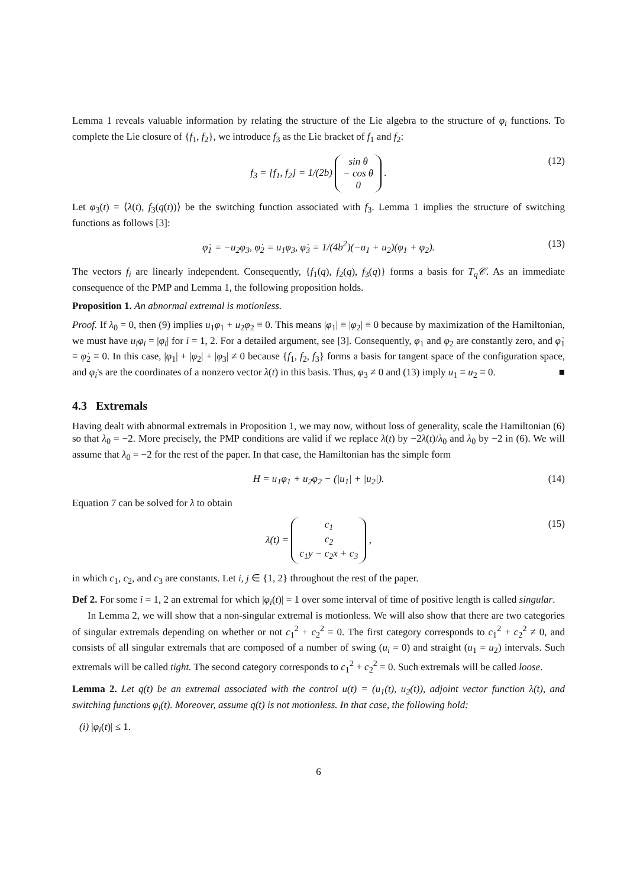Lemma 1 reveals valuable information by relating the structure of the Lie algebra to the structure of φ<sub>i</sub> functions. To complete the Lie closure of {f<sub>1</sub>, f<sub>2</sub>}, we introduce f<sub>3</sub> as the Lie bracket of f<sub>1</sub> and f<sub>2</sub>:
f<sub>3</sub> = [f<sub>1</sub>, f<sub>2</sub>] = 1/(2b) sin θ
− cos θ
0 . (12)
Let φ<sub>3</sub>(t) = ⟨λ(t), f<sub>3</sub>(q(t))⟩ be the switching function associated with f<sub>3</sub>. Lemma 1 implies the structure of switching functions as follows [3]:
φ̇<sub>1</sub> = −u<sub>2</sub>φ<sub>3</sub>, φ̇<sub>2</sub> = u<sub>1</sub>φ<sub>3</sub>, φ̇<sub>3</sub> = 1/(4b<sup>2</sup>)(−u<sub>1</sub> + u<sub>2</sub>)(φ<sub>1</sub> + φ<sub>2</sub>). (13)
The vectors f<sub>i</sub> are linearly independent. Consequently, {f<sub>1</sub>(q), f<sub>2</sub>(q), f<sub>3</sub>(q)} forms a basis for T<sub>q</sub>𝒞. As an immediate consequence of the PMP and Lemma 1, the following proposition holds.
Proposition 1. An abnormal extremal is motionless.
Proof. If λ<sub>0</sub> = 0, then (9) implies u<sub>1</sub>φ<sub>1</sub> + u<sub>2</sub>φ<sub>2</sub> ≡ 0. This means |φ<sub>1</sub>| ≡ |φ<sub>2</sub>| ≡ 0 because by maximization of the Hamiltonian, we must have u<sub>i</sub>φ<sub>i</sub> = |φ<sub>i</sub>| for i = 1, 2. For a detailed argument, see [3]. Consequently, φ<sub>1</sub> and φ<sub>2</sub> are constantly zero, and φ̇<sub>1</sub> ≡ φ̇<sub>2</sub> ≡ 0. In this case, |φ<sub>1</sub>| + |φ<sub>2</sub>| + |φ<sub>3</sub>| ≠ 0 because {f<sub>1</sub>, f<sub>2</sub>, f<sub>3</sub>} forms a basis for tangent space of the configuration space, and φ<sub>i</sub>'s are the coordinates of a nonzero vector λ(t) in this basis. Thus, φ<sub>3</sub> ≠ 0 and (13) imply u<sub>1</sub> ≡ u<sub>2</sub> ≡ 0. ■
4.3 Extremals
Having dealt with abnormal extremals in Proposition 1, we may now, without loss of generality, scale the Hamiltonian (6) so that λ<sub>0</sub> = −2. More precisely, the PMP conditions are valid if we replace λ(t) by −2λ(t)/λ<sub>0</sub> and λ<sub>0</sub> by −2 in (6). We will assume that λ<sub>0</sub> = −2 for the rest of the paper. In that case, the Hamiltonian has the simple form
H = u<sub>1</sub>φ<sub>1</sub> + u<sub>2</sub>φ<sub>2</sub> − (|u<sub>1</sub>| + |u<sub>2</sub>|). (14)
Equation 7 can be solved for λ to obtain
λ(t) = c<sub>1</sub>
c<sub>2</sub>
c<sub>1</sub>y − c<sub>2</sub>x + c<sub>3</sub> , (15)
in which c<sub>1</sub>, c<sub>2</sub>, and c<sub>3</sub> are constants. Let i, j ∈ {1, 2} throughout the rest of the paper.
Def 2. For some i = 1, 2 an extremal for which |φ<sub>i</sub>(t)| = 1 over some interval of time of positive length is called singular.
In Lemma 2, we will show that a non-singular extremal is motionless. We will also show that there are two categories of singular extremals depending on whether or not c<sub>1</sub><sup>2</sup> + c<sub>2</sub><sup>2</sup> = 0. The first category corresponds to c<sub>1</sub><sup>2</sup> + c<sub>2</sub><sup>2</sup> ≠ 0, and consists of all singular extremals that are composed of a number of swing (u<sub>i</sub> = 0) and straight (u<sub>1</sub> = u<sub>2</sub>) intervals. Such extremals will be called tight. The second category corresponds to c<sub>1</sub><sup>2</sup> + c<sub>2</sub><sup>2</sup> = 0. Such extremals will be called loose.
Lemma 2. Let q(t) be an extremal associated with the control u(t) = (u<sub>1</sub>(t), u<sub>2</sub>(t)), adjoint vector function λ(t), and switching functions φ<sub>i</sub>(t). Moreover, assume q(t) is not motionless. In that case, the following hold:
(i) |φ<sub>i</sub>(t)| ≤ 1.
6